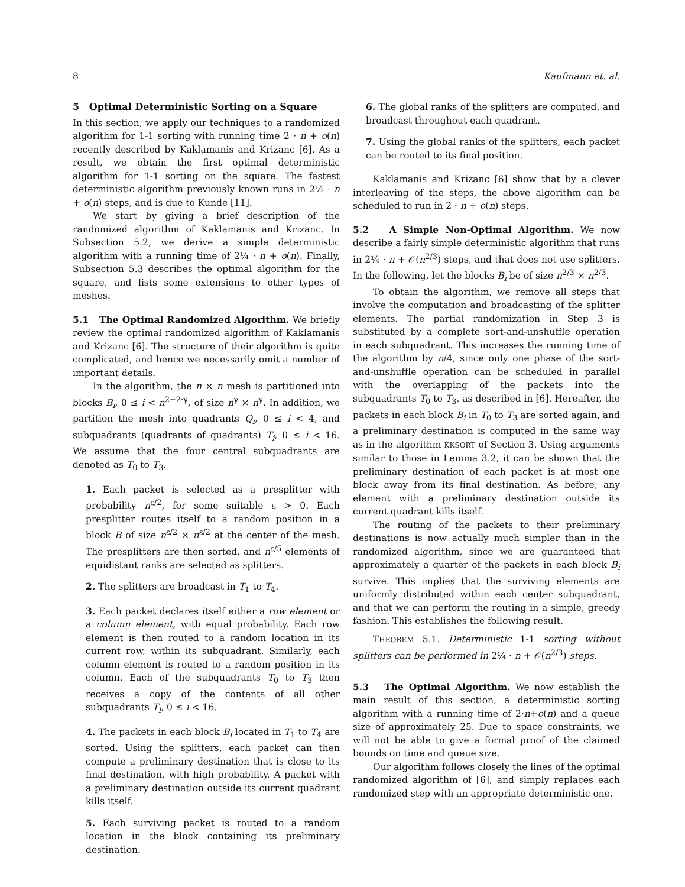8 Kaufmann et. al.
5 Optimal Deterministic Sorting on a Square
In this section, we apply our techniques to a randomized algorithm for 1-1 sorting with running time 2 · n + o(n) recently described by Kaklamanis and Krizanc [6]. As a result, we obtain the first optimal deterministic algorithm for 1-1 sorting on the square. The fastest deterministic algorithm previously known runs in 2½ · n + o(n) steps, and is due to Kunde [11].
We start by giving a brief description of the randomized algorithm of Kaklamanis and Krizanc. In Subsection 5.2, we derive a simple deterministic algorithm with a running time of 2¼ · n + o(n). Finally, Subsection 5.3 describes the optimal algorithm for the square, and lists some extensions to other types of meshes.
5.1 The Optimal Randomized Algorithm. We briefly review the optimal randomized algorithm of Kaklamanis and Krizanc [6]. The structure of their algorithm is quite complicated, and hence we necessarily omit a number of important details.
In the algorithm, the n × n mesh is partitioned into blocks B<sub>i</sub>, 0 ≤ i < n<sup>2−2·γ</sup>, of size n<sup>γ</sup> × n<sup>γ</sup>. In addition, we partition the mesh into quadrants Q<sub>i</sub>, 0 ≤ i < 4, and subquadrants (quadrants of quadrants) T<sub>i</sub>, 0 ≤ i < 16. We assume that the four central subquadrants are denoted as T<sub>0</sub> to T<sub>3</sub>.
1. Each packet is selected as a presplitter with probability n<sup>ε/2</sup>, for some suitable ε > 0. Each presplitter routes itself to a random position in a block B of size n<sup>ε/2</sup> × n<sup>ε/2</sup> at the center of the mesh. The presplitters are then sorted, and n<sup>ε/5</sup> elements of equidistant ranks are selected as splitters.
2. The splitters are broadcast in T<sub>1</sub> to T<sub>4</sub>.
3. Each packet declares itself either a row element or a column element, with equal probability. Each row element is then routed to a random location in its current row, within its subquadrant. Similarly, each column element is routed to a random position in its column. Each of the subquadrants T<sub>0</sub> to T<sub>3</sub> then receives a copy of the contents of all other subquadrants T<sub>i</sub>, 0 ≤ i < 16.
4. The packets in each block B<sub>i</sub> located in T<sub>1</sub> to T<sub>4</sub> are sorted. Using the splitters, each packet can then compute a preliminary destination that is close to its final destination, with high probability. A packet with a preliminary destination outside its current quadrant kills itself.
5. Each surviving packet is routed to a random location in the block containing its preliminary destination.
6. The global ranks of the splitters are computed, and broadcast throughout each quadrant.
7. Using the global ranks of the splitters, each packet can be routed to its final position.
Kaklamanis and Krizanc [6] show that by a clever interleaving of the steps, the above algorithm can be scheduled to run in 2 · n + o(n) steps.
5.2 A Simple Non-Optimal Algorithm. We now describe a fairly simple deterministic algorithm that runs in 2¼ · n + 𝒪(n<sup>2/3</sup>) steps, and that does not use splitters. In the following, let the blocks B<sub>i</sub> be of size n<sup>2/3</sup> × n<sup>2/3</sup>.
To obtain the algorithm, we remove all steps that involve the computation and broadcasting of the splitter elements. The partial randomization in Step 3 is substituted by a complete sort-and-unshuffle operation in each subquadrant. This increases the running time of the algorithm by n/4, since only one phase of the sort-and-unshuffle operation can be scheduled in parallel with the overlapping of the packets into the subquadrants T<sub>0</sub> to T<sub>3</sub>, as described in [6]. Hereafter, the packets in each block B<sub>i</sub> in T<sub>0</sub> to T<sub>3</sub> are sorted again, and a preliminary destination is computed in the same way as in the algorithm KKSORT of Section 3. Using arguments similar to those in Lemma 3.2, it can be shown that the preliminary destination of each packet is at most one block away from its final destination. As before, any element with a preliminary destination outside its current quadrant kills itself.
The routing of the packets to their preliminary destinations is now actually much simpler than in the randomized algorithm, since we are guaranteed that approximately a quarter of the packets in each block B<sub>i</sub> survive. This implies that the surviving elements are uniformly distributed within each center subquadrant, and that we can perform the routing in a simple, greedy fashion. This establishes the following result.
THEOREM 5.1. Deterministic 1-1 sorting without splitters can be performed in 2¼ · n + 𝒪(n<sup>2/3</sup>) steps.
5.3 The Optimal Algorithm. We now establish the main result of this section, a deterministic sorting algorithm with a running time of 2·n+o(n) and a queue size of approximately 25. Due to space constraints, we will not be able to give a formal proof of the claimed bounds on time and queue size.
Our algorithm follows closely the lines of the optimal randomized algorithm of [6], and simply replaces each randomized step with an appropriate deterministic one.